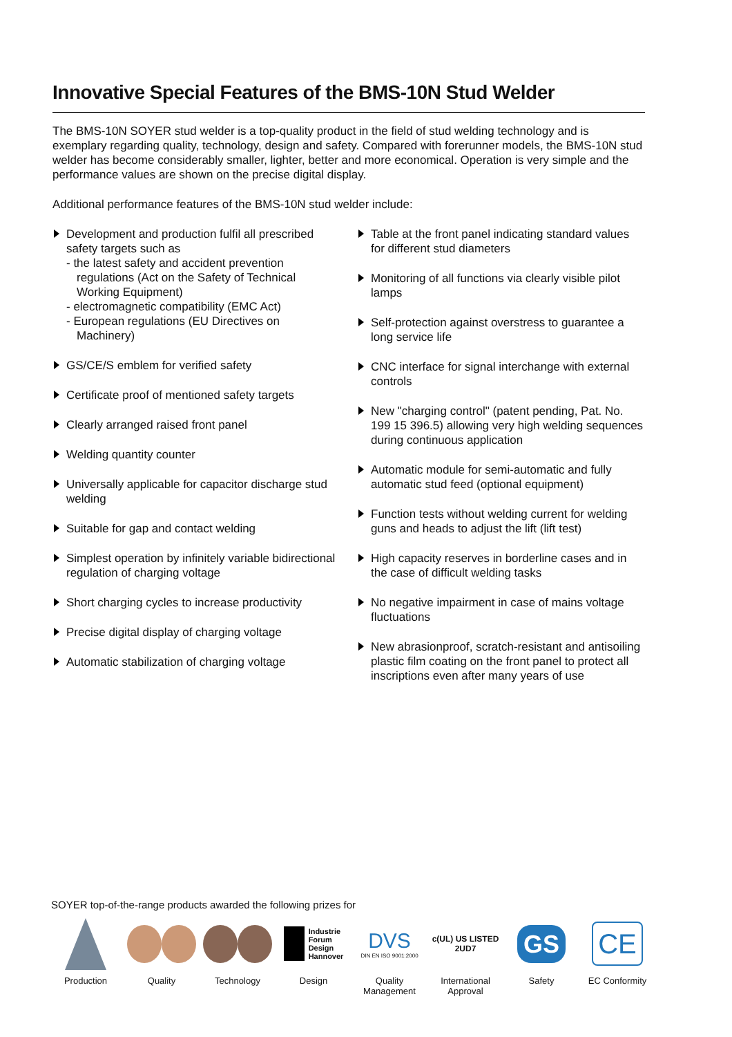Innovative Special Features of the BMS-10N Stud Welder
The BMS-10N SOYER stud welder is a top-quality product in the field of stud welding technology and is exemplary regarding quality, technology, design and safety. Compared with forerunner models, the BMS-10N stud welder has become considerably smaller, lighter, better and more economical. Operation is very simple and the performance values are shown on the precise digital display.
Additional performance features of the BMS-10N stud welder include:
Development and production fulfil all prescribed safety targets such as
- the latest safety and accident prevention
regulations (Act on the Safety of Technical Working Equipment)
- electromagnetic compatibility (EMC Act)
- European regulations (EU Directives on
Machinery)
GS/CE/S emblem for verified safety
Certificate proof of mentioned safety targets
Clearly arranged raised front panel
Welding quantity counter
Universally applicable for capacitor discharge stud welding
Suitable for gap and contact welding
Simplest operation by infinitely variable bidirectional regulation of charging voltage
Short charging cycles to increase productivity
Precise digital display of charging voltage
Automatic stabilization of charging voltage
Table at the front panel indicating standard values for different stud diameters
Monitoring of all functions via clearly visible pilot lamps
Self-protection against overstress to guarantee a long service life
CNC interface for signal interchange with external controls
New "charging control" (patent pending, Pat. No. 199 15 396.5) allowing very high welding sequences during continuous application
Automatic module for semi-automatic and fully automatic stud feed (optional equipment)
Function tests without welding current for welding guns and heads to adjust the lift (lift test)
High capacity reserves in borderline cases and in the case of difficult welding tasks
No negative impairment in case of mains voltage fluctuations
New abrasionproof, scratch-resistant and antisoiling plastic film coating on the front panel to protect all inscriptions even after many years of use
SOYER top-of-the-range products awarded the following prizes for
Production Quality Technology
Industrie
Forum
Design
Hannover
Design
DVS
DIN EN ISO 9001:2000
Quality
Management
c(UL) US LISTED
2UD7
International
Approval
GS
Safety
CE
EC Conformity